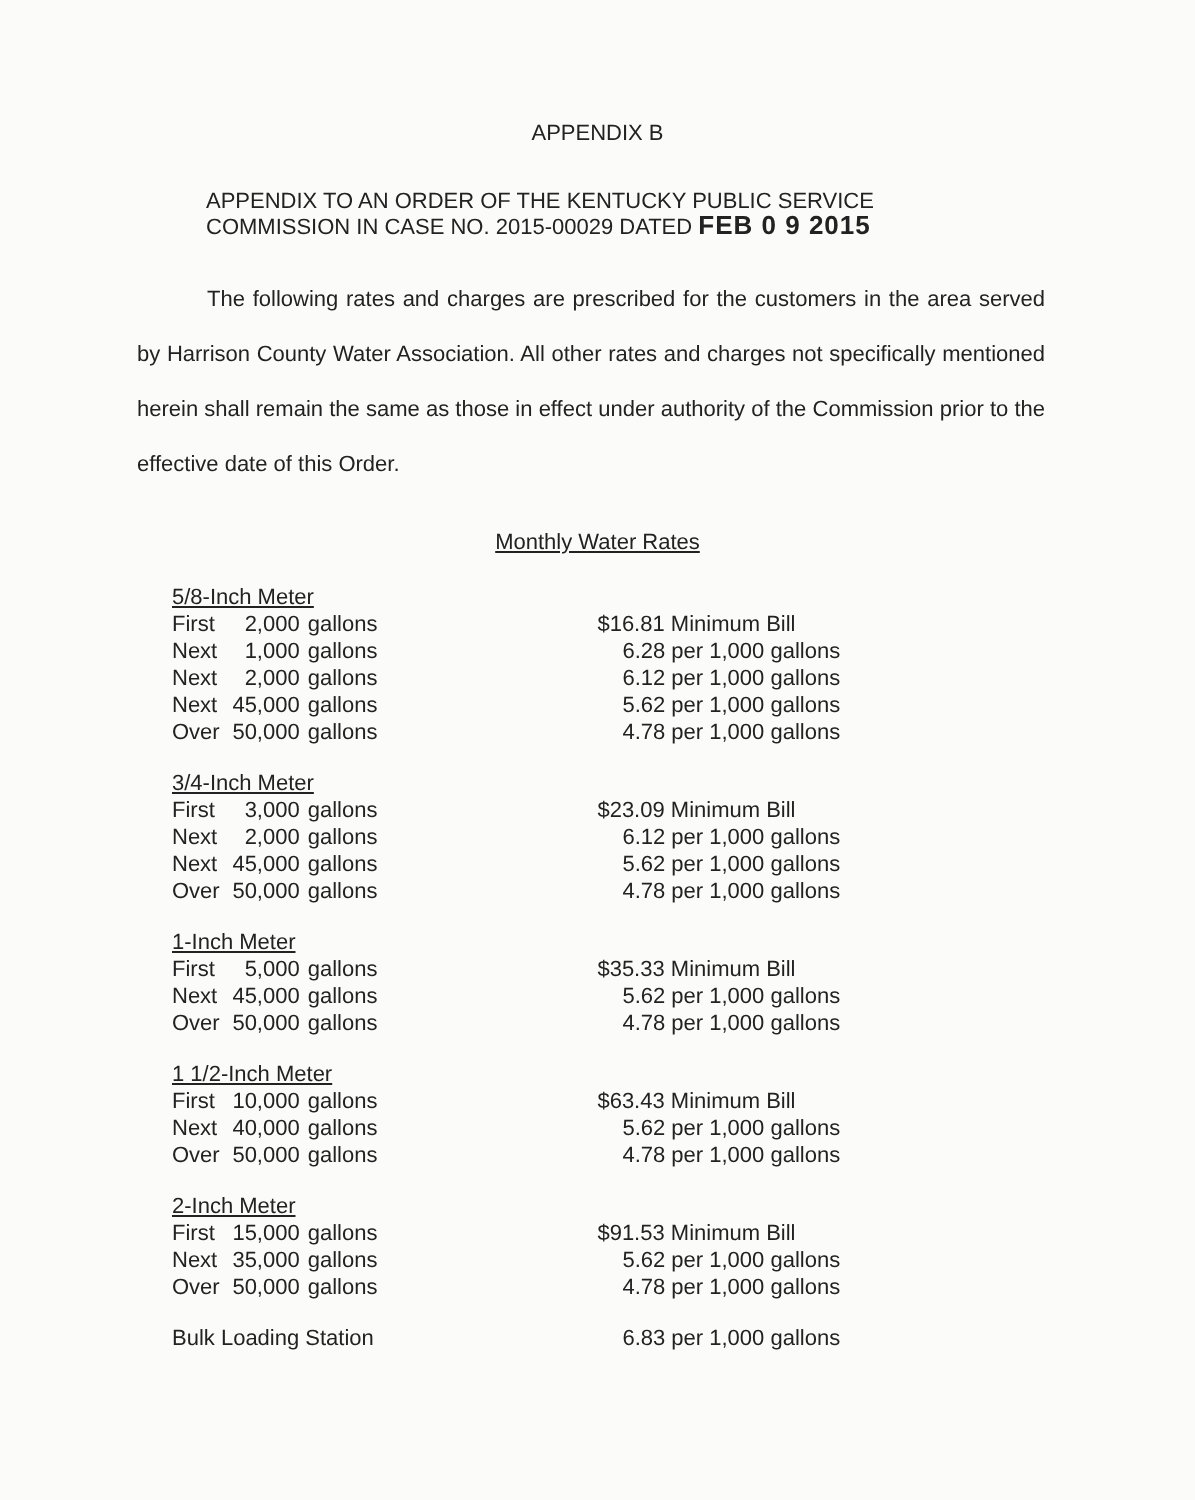APPENDIX B
APPENDIX TO AN ORDER OF THE KENTUCKY PUBLIC SERVICE
COMMISSION IN CASE NO. 2015-00029 DATED FEB 0 9 2015
The following rates and charges are prescribed for the customers in the area served by Harrison County Water Association. All other rates and charges not specifically mentioned herein shall remain the same as those in effect under authority of the Commission prior to the effective date of this Order.
Monthly Water Rates
| 5/8-Inch Meter | | | |
| First | 2,000 | gallons | $16.81 Minimum Bill |
| Next | 1,000 | gallons | 6.28 per 1,000 gallons |
| Next | 2,000 | gallons | 6.12 per 1,000 gallons |
| Next | 45,000 | gallons | 5.62 per 1,000 gallons |
| Over | 50,000 | gallons | 4.78 per 1,000 gallons |
| 3/4-Inch Meter | | | |
| First | 3,000 | gallons | $23.09 Minimum Bill |
| Next | 2,000 | gallons | 6.12 per 1,000 gallons |
| Next | 45,000 | gallons | 5.62 per 1,000 gallons |
| Over | 50,000 | gallons | 4.78 per 1,000 gallons |
| 1-Inch Meter | | | |
| First | 5,000 | gallons | $35.33 Minimum Bill |
| Next | 45,000 | gallons | 5.62 per 1,000 gallons |
| Over | 50,000 | gallons | 4.78 per 1,000 gallons |
| 1 1/2-Inch Meter | | | |
| First | 10,000 | gallons | $63.43 Minimum Bill |
| Next | 40,000 | gallons | 5.62 per 1,000 gallons |
| Over | 50,000 | gallons | 4.78 per 1,000 gallons |
| 2-Inch Meter | | | |
| First | 15,000 | gallons | $91.53 Minimum Bill |
| Next | 35,000 | gallons | 5.62 per 1,000 gallons |
| Over | 50,000 | gallons | 4.78 per 1,000 gallons |
| Bulk Loading Station | | | 6.83 per 1,000 gallons |